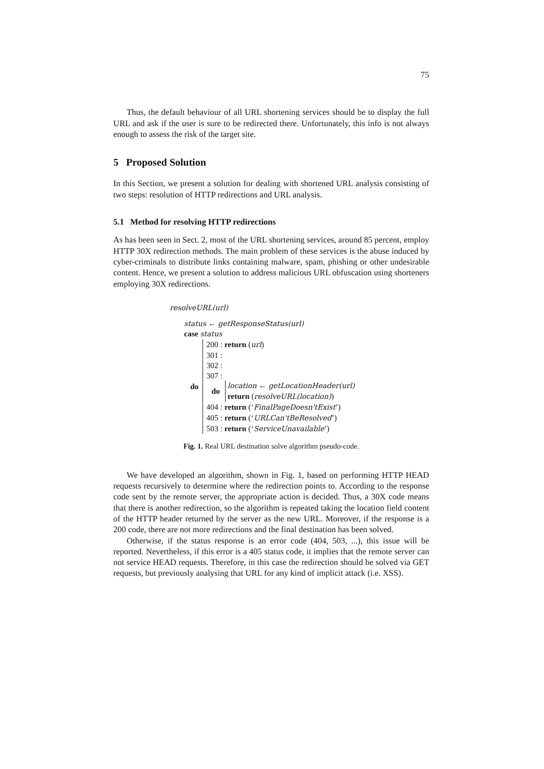75
Thus, the default behaviour of all URL shortening services should be to display the full URL and ask if the user is sure to be redirected there. Unfortunately, this info is not always enough to assess the risk of the target site.
5 Proposed Solution
In this Section, we present a solution for dealing with shortened URL analysis consisting of two steps: resolution of HTTP redirections and URL analysis.
5.1 Method for resolving HTTP redirections
As has been seen in Sect. 2, most of the URL shortening services, around 85 percent, employ HTTP 30X redirection methods. The main problem of these services is the abuse induced by cyber-criminals to distribute links containing malware, spam, phishing or other undesirable content. Hence, we present a solution to address malicious URL obfuscation using shorteners employing 30X redirections.
resolveURL(url)
status ← getResponseStatus(url)
case status
do
200 : return (url)
301 :
302 :
307 :
do
location ← getLocationHeader(url)
return (resolveURL(location))
404 : return (‘FinalPageDoesn'tExist’)
405 : return (‘URLCan'tBeResolved’)
503 : return (‘ServiceUnavailable’)
Fig. 1. Real URL destination solve algorithm pseudo-code.
We have developed an algorithm, shown in Fig. 1, based on performing HTTP HEAD requests recursively to determine where the redirection points to. According to the response code sent by the remote server, the appropriate action is decided. Thus, a 30X code means that there is another redirection, so the algorithm is repeated taking the location field content of the HTTP header returned by the server as the new URL. Moreover, if the response is a 200 code, there are not more redirections and the final destination has been solved.
Otherwise, if the status response is an error code (404, 503, ...), this issue will be reported. Nevertheless, if this error is a 405 status code, it implies that the remote server can not service HEAD requests. Therefore, in this case the redirection should be solved via GET requests, but previously analysing that URL for any kind of implicit attack (i.e. XSS).